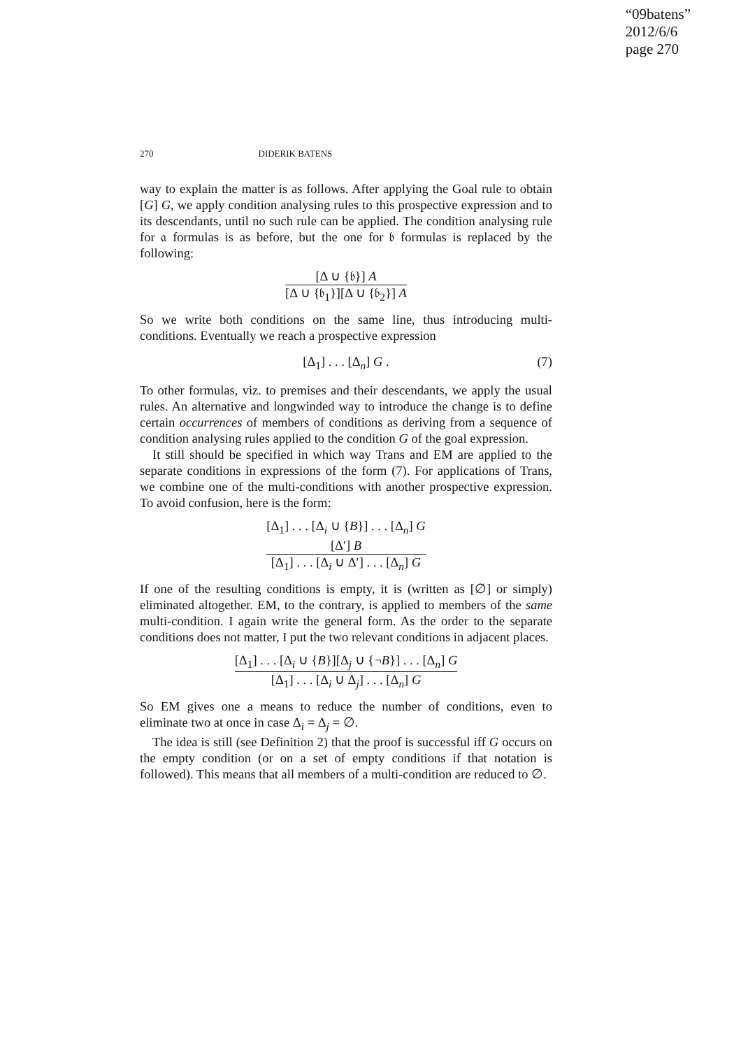“09batens”
2012/6/6
page 270
270 DIDERIK BATENS
way to explain the matter is as follows. After applying the Goal rule to obtain [G] G, we apply condition analysing rules to this prospective expression and to its descendants, until no such rule can be applied. The condition analysing rule for 𝔞 formulas is as before, but the one for 𝔟 formulas is replaced by the following:
[Δ ∪ {𝔟}] A
[Δ ∪ {𝔟<sub>1</sub>}][Δ ∪ {𝔟<sub>2</sub>}] A
So we write both conditions on the same line, thus introducing multi-conditions. Eventually we reach a prospective expression
[Δ<sub>1</sub>] . . . [Δ<sub>n</sub>] G . (7)
To other formulas, viz. to premises and their descendants, we apply the usual rules. An alternative and longwinded way to introduce the change is to define certain occurrences of members of conditions as deriving from a sequence of condition analysing rules applied to the condition G of the goal expression.
It still should be specified in which way Trans and EM are applied to the separate conditions in expressions of the form (7). For applications of Trans, we combine one of the multi-conditions with another prospective expression. To avoid confusion, here is the form:
[Δ<sub>1</sub>] . . . [Δ<sub>i</sub> ∪ {B}] . . . [Δ<sub>n</sub>] G
[Δ′] B
[Δ<sub>1</sub>] . . . [Δ<sub>i</sub> ∪ Δ′] . . . [Δ<sub>n</sub>] G
If one of the resulting conditions is empty, it is (written as [∅] or simply) eliminated altogether. EM, to the contrary, is applied to members of the same multi-condition. I again write the general form. As the order to the separate conditions does not matter, I put the two relevant conditions in adjacent places.
[Δ<sub>1</sub>] . . . [Δ<sub>i</sub> ∪ {B}][Δ<sub>j</sub> ∪ {¬B}] . . . [Δ<sub>n</sub>] G
[Δ<sub>1</sub>] . . . [Δ<sub>i</sub> ∪ Δ<sub>j</sub>] . . . [Δ<sub>n</sub>] G
So EM gives one a means to reduce the number of conditions, even to eliminate two at once in case Δ<sub>i</sub> = Δ<sub>j</sub> = ∅.
The idea is still (see Definition 2) that the proof is successful iff G occurs on the empty condition (or on a set of empty conditions if that notation is followed). This means that all members of a multi-condition are reduced to ∅.